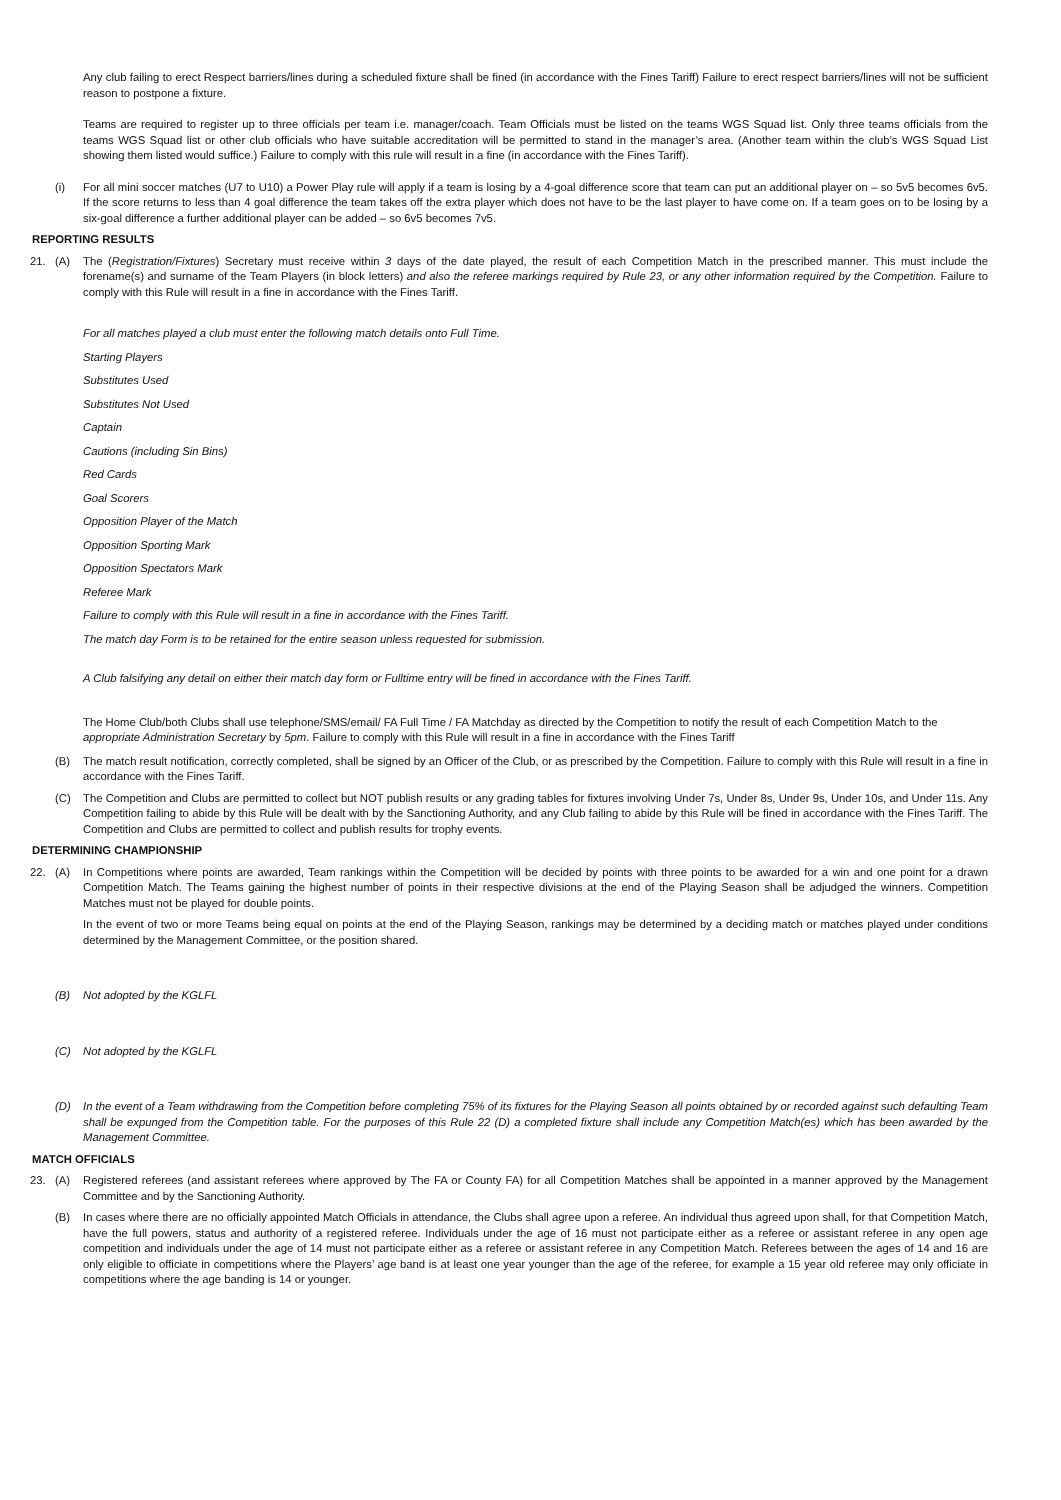Any club failing to erect Respect barriers/lines during a scheduled fixture shall be fined (in accordance with the Fines Tariff) Failure to erect respect barriers/lines will not be sufficient reason to postpone a fixture.
Teams are required to register up to three officials per team i.e. manager/coach. Team Officials must be listed on the teams WGS Squad list. Only three teams officials from the teams WGS Squad list or other club officials who have suitable accreditation will be permitted to stand in the manager’s area. (Another team within the club’s WGS Squad List showing them listed would suffice.) Failure to comply with this rule will result in a fine (in accordance with the Fines Tariff).
(i) For all mini soccer matches (U7 to U10) a Power Play rule will apply if a team is losing by a 4-goal difference score that team can put an additional player on – so 5v5 becomes 6v5. If the score returns to less than 4 goal difference the team takes off the extra player which does not have to be the last player to have come on. If a team goes on to be losing by a six-goal difference a further additional player can be added – so 6v5 becomes 7v5.
REPORTING RESULTS
21. (A) The (Registration/Fixtures) Secretary must receive within 3 days of the date played, the result of each Competition Match in the prescribed manner. This must include the forename(s) and surname of the Team Players (in block letters) and also the referee markings required by Rule 23, or any other information required by the Competition. Failure to comply with this Rule will result in a fine in accordance with the Fines Tariff.
For all matches played a club must enter the following match details onto Full Time.
Starting Players
Substitutes Used
Substitutes Not Used
Captain
Cautions (including Sin Bins)
Red Cards
Goal Scorers
Opposition Player of the Match
Opposition Sporting Mark
Opposition Spectators Mark
Referee Mark
Failure to comply with this Rule will result in a fine in accordance with the Fines Tariff.
The match day Form is to be retained for the entire season unless requested for submission.
A Club falsifying any detail on either their match day form or Fulltime entry will be fined in accordance with the Fines Tariff.
The Home Club/both Clubs shall use telephone/SMS/email/ FA Full Time / FA Matchday as directed by the Competition to notify the result of each Competition Match to the appropriate Administration Secretary by 5pm. Failure to comply with this Rule will result in a fine in accordance with the Fines Tariff
(B) The match result notification, correctly completed, shall be signed by an Officer of the Club, or as prescribed by the Competition. Failure to comply with this Rule will result in a fine in accordance with the Fines Tariff.
(C) The Competition and Clubs are permitted to collect but NOT publish results or any grading tables for fixtures involving Under 7s, Under 8s, Under 9s, Under 10s, and Under 11s. Any Competition failing to abide by this Rule will be dealt with by the Sanctioning Authority, and any Club failing to abide by this Rule will be fined in accordance with the Fines Tariff. The Competition and Clubs are permitted to collect and publish results for trophy events.
DETERMINING CHAMPIONSHIP
22. (A) In Competitions where points are awarded, Team rankings within the Competition will be decided by points with three points to be awarded for a win and one point for a drawn Competition Match. The Teams gaining the highest number of points in their respective divisions at the end of the Playing Season shall be adjudged the winners. Competition Matches must not be played for double points.
In the event of two or more Teams being equal on points at the end of the Playing Season, rankings may be determined by a deciding match or matches played under conditions determined by the Management Committee, or the position shared.
(B) Not adopted by the KGLFL
(C) Not adopted by the KGLFL
(D) In the event of a Team withdrawing from the Competition before completing 75% of its fixtures for the Playing Season all points obtained by or recorded against such defaulting Team shall be expunged from the Competition table. For the purposes of this Rule 22 (D) a completed fixture shall include any Competition Match(es) which has been awarded by the Management Committee.
MATCH OFFICIALS
23. (A) Registered referees (and assistant referees where approved by The FA or County FA) for all Competition Matches shall be appointed in a manner approved by the Management Committee and by the Sanctioning Authority.
(B) In cases where there are no officially appointed Match Officials in attendance, the Clubs shall agree upon a referee. An individual thus agreed upon shall, for that Competition Match, have the full powers, status and authority of a registered referee. Individuals under the age of 16 must not participate either as a referee or assistant referee in any open age competition and individuals under the age of 14 must not participate either as a referee or assistant referee in any Competition Match. Referees between the ages of 14 and 16 are only eligible to officiate in competitions where the Players’ age band is at least one year younger than the age of the referee, for example a 15 year old referee may only officiate in competitions where the age banding is 14 or younger.